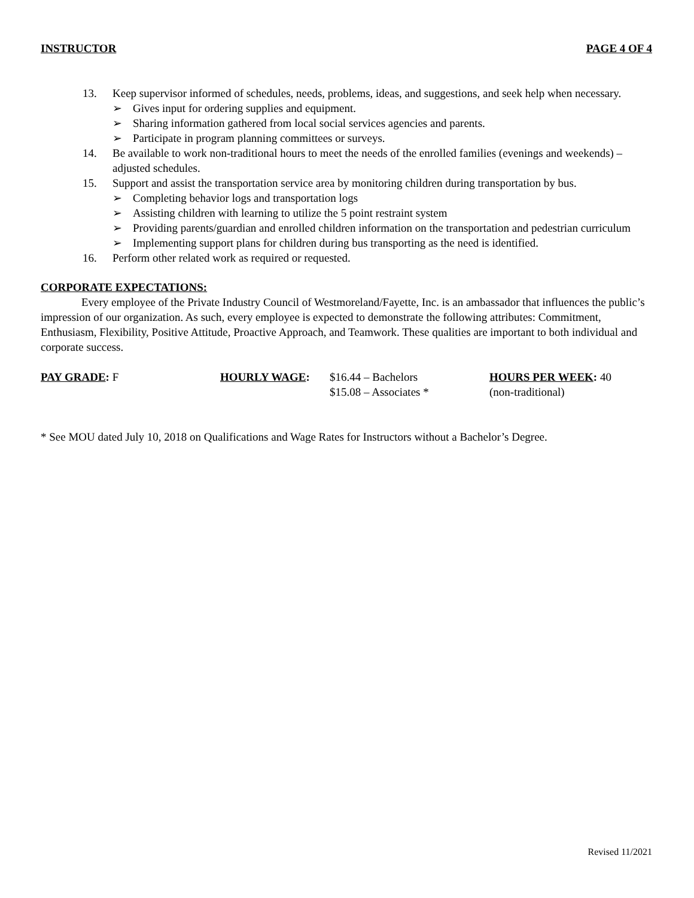INSTRUCTOR PAGE 4 OF 4
13. Keep supervisor informed of schedules, needs, problems, ideas, and suggestions, and seek help when necessary.
➢ Gives input for ordering supplies and equipment.
➢ Sharing information gathered from local social services agencies and parents.
➢ Participate in program planning committees or surveys.
14. Be available to work non-traditional hours to meet the needs of the enrolled families (evenings and weekends) – adjusted schedules.
15. Support and assist the transportation service area by monitoring children during transportation by bus.
➢ Completing behavior logs and transportation logs
➢ Assisting children with learning to utilize the 5 point restraint system
➢ Providing parents/guardian and enrolled children information on the transportation and pedestrian curriculum
➢ Implementing support plans for children during bus transporting as the need is identified.
16. Perform other related work as required or requested.
CORPORATE EXPECTATIONS:
Every employee of the Private Industry Council of Westmoreland/Fayette, Inc. is an ambassador that influences the public’s impression of our organization. As such, every employee is expected to demonstrate the following attributes: Commitment, Enthusiasm, Flexibility, Positive Attitude, Proactive Approach, and Teamwork. These qualities are important to both individual and corporate success.
PAY GRADE: F HOURLY WAGE: $16.44 – Bachelors
$15.08 – Associates *
HOURS PER WEEK: 40
(non-traditional)
* See MOU dated July 10, 2018 on Qualifications and Wage Rates for Instructors without a Bachelor’s Degree.
Revised 11/2021